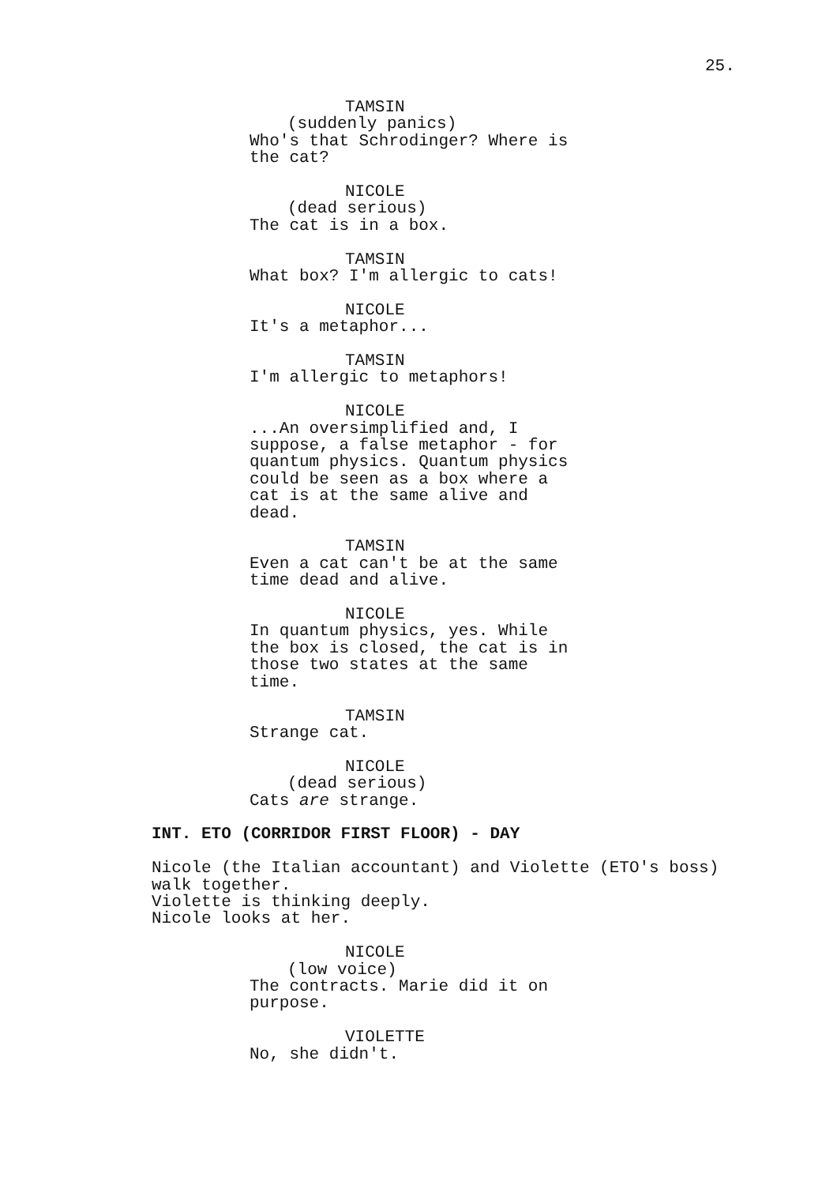25.
TAMSIN (suddenly panics) Who's that Schrodinger? Where is the cat?
NICOLE (dead serious) The cat is in a box.
TAMSIN What box? I'm allergic to cats!
NICOLE It's a metaphor...
TAMSIN I'm allergic to metaphors!
NICOLE ...An oversimplified and, I suppose, a false metaphor - for quantum physics. Quantum physics could be seen as a box where a cat is at the same alive and dead.
TAMSIN Even a cat can't be at the same time dead and alive.
NICOLE In quantum physics, yes. While the box is closed, the cat is in those two states at the same time.
TAMSIN Strange cat.
NICOLE (dead serious) Cats are strange.
INT. ETO (CORRIDOR FIRST FLOOR) - DAY
Nicole (the Italian accountant) and Violette (ETO's boss) walk together. Violette is thinking deeply. Nicole looks at her.
NICOLE (low voice) The contracts. Marie did it on purpose.
VIOLETTE No, she didn't.